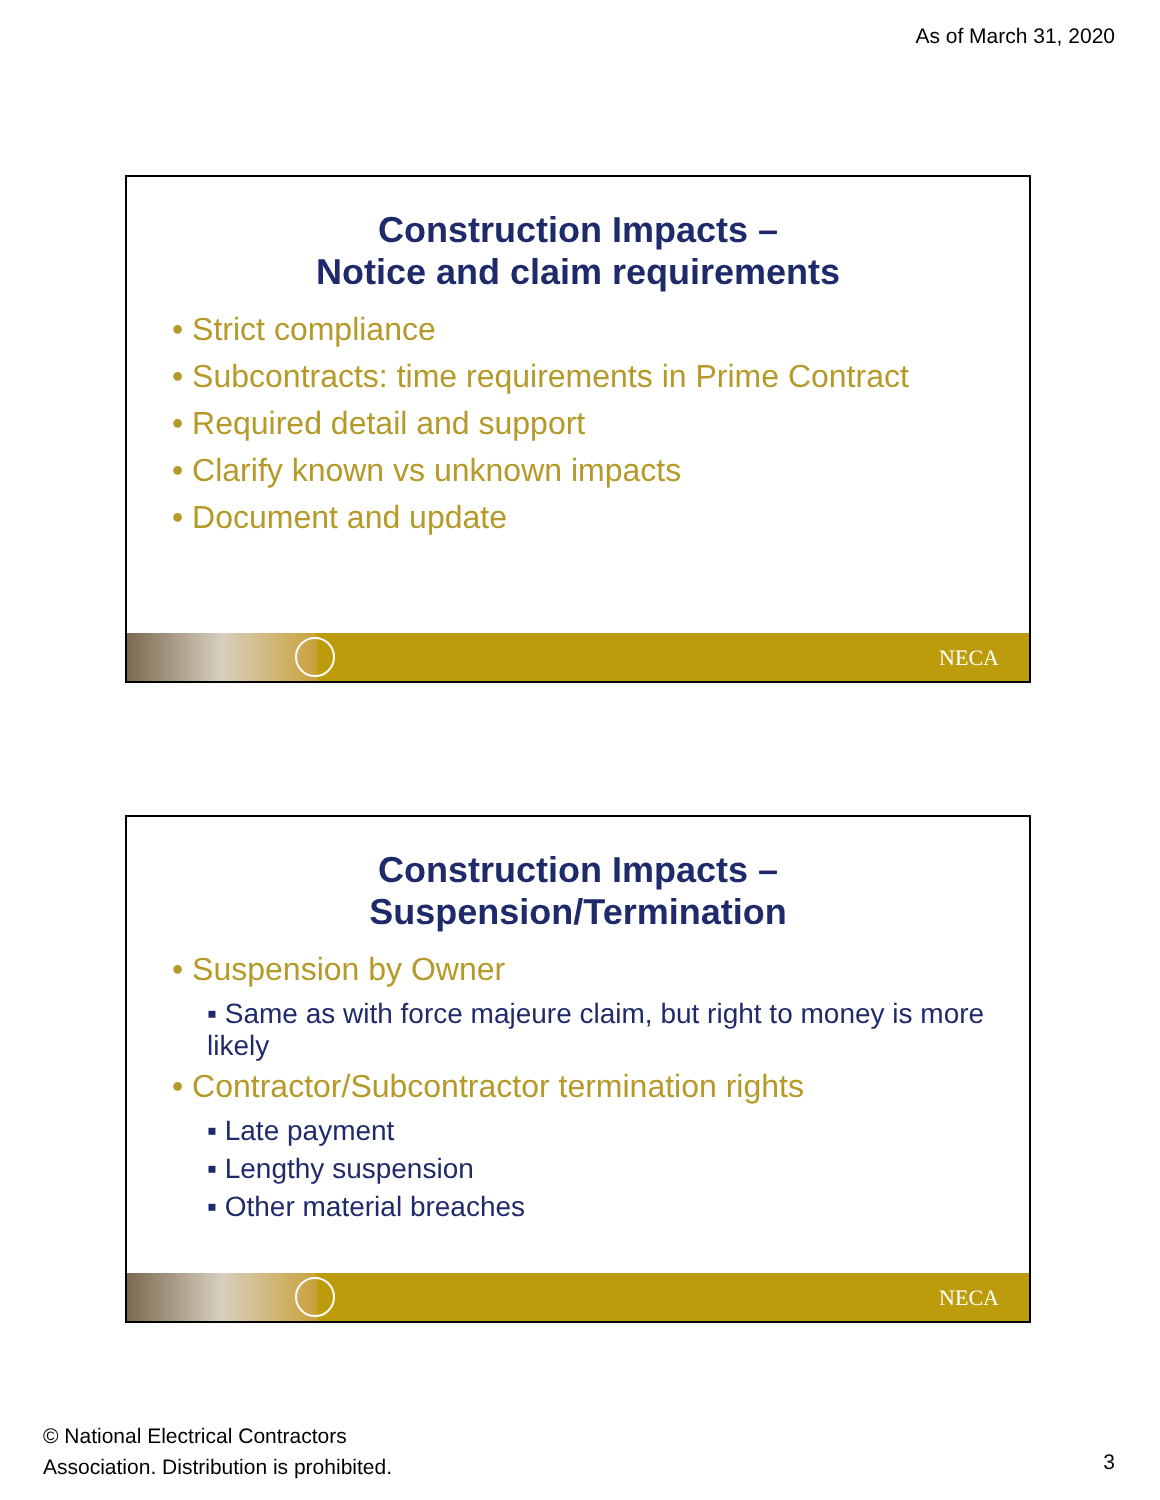As of March 31, 2020
Construction Impacts –
Notice and claim requirements
• Strict compliance
• Subcontracts: time requirements in Prime Contract
• Required detail and support
• Clarify known vs unknown impacts
• Document and update
NECA
Construction Impacts –
Suspension/Termination
• Suspension by Owner
▪ Same as with force majeure claim, but right to money is more likely
• Contractor/Subcontractor termination rights
▪ Late payment
▪ Lengthy suspension
▪ Other material breaches
NECA
© National Electrical Contractors
Association. Distribution is prohibited.
3